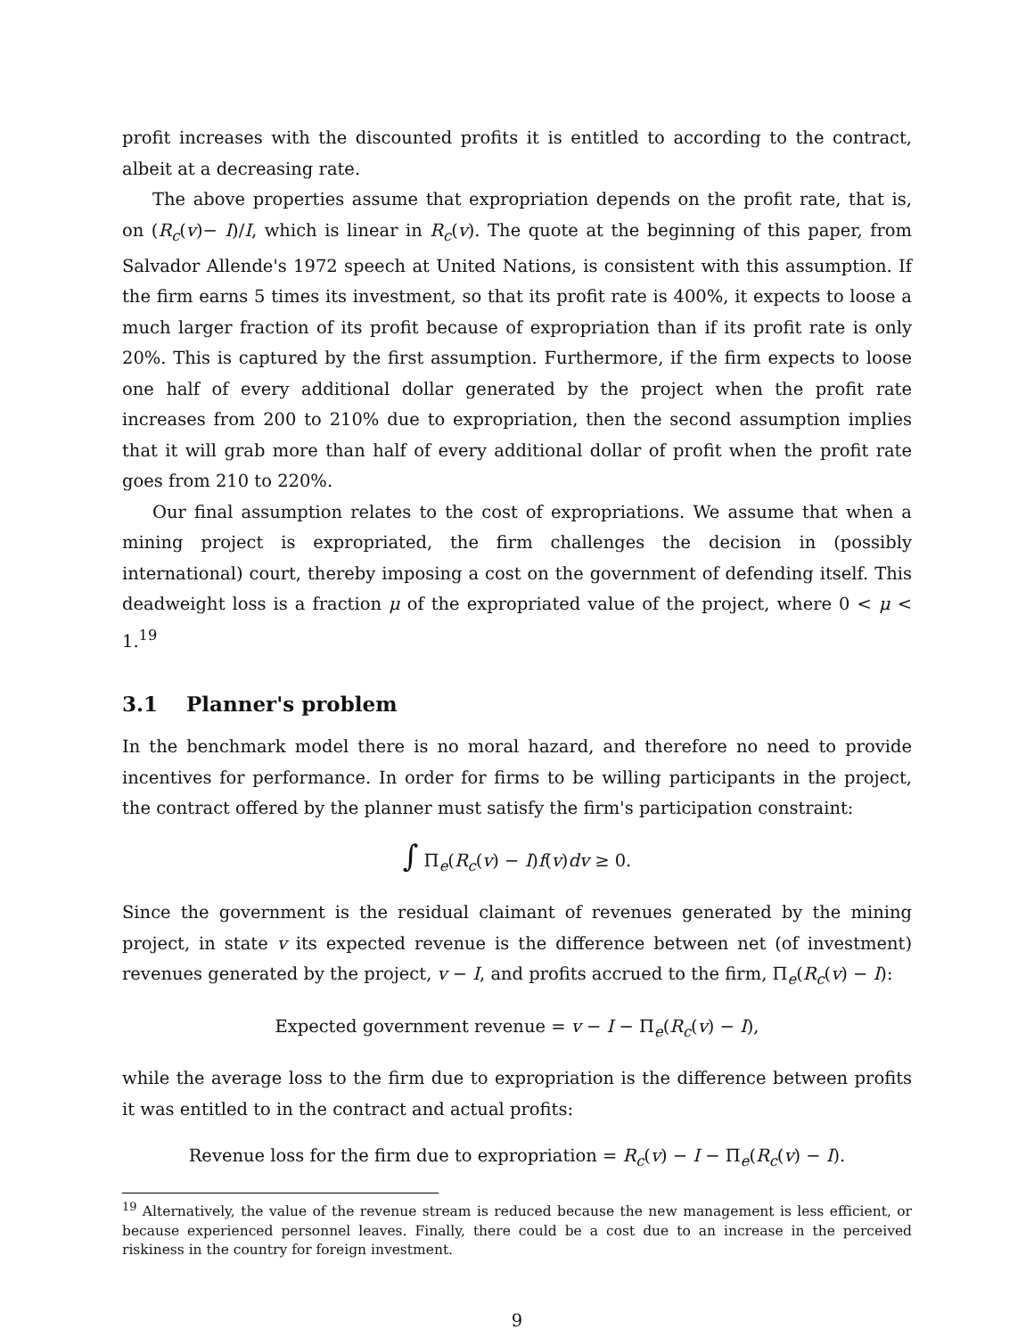profit increases with the discounted profits it is entitled to according to the contract, albeit at a decreasing rate.
The above properties assume that expropriation depends on the profit rate, that is, on (R<sub>c</sub>(v)− I)/I, which is linear in R<sub>c</sub>(v). The quote at the beginning of this paper, from Salvador Allende's 1972 speech at United Nations, is consistent with this assumption. If the firm earns 5 times its investment, so that its profit rate is 400%, it expects to loose a much larger fraction of its profit because of expropriation than if its profit rate is only 20%. This is captured by the first assumption. Furthermore, if the firm expects to loose one half of every additional dollar generated by the project when the profit rate increases from 200 to 210% due to expropriation, then the second assumption implies that it will grab more than half of every additional dollar of profit when the profit rate goes from 210 to 220%.
Our final assumption relates to the cost of expropriations. We assume that when a mining project is expropriated, the firm challenges the decision in (possibly international) court, thereby imposing a cost on the government of defending itself. This deadweight loss is a fraction μ of the expropriated value of the project, where 0 < μ < 1.<sup>19</sup>
3.1 Planner's problem
In the benchmark model there is no moral hazard, and therefore no need to provide incentives for performance. In order for firms to be willing participants in the project, the contract offered by the planner must satisfy the firm's participation constraint:
∫ Π<sub>e</sub>(R<sub>c</sub>(v) − I)f(v)dv ≥ 0.
Since the government is the residual claimant of revenues generated by the mining project, in state v its expected revenue is the difference between net (of investment) revenues generated by the project, v − I, and profits accrued to the firm, Π<sub>e</sub>(R<sub>c</sub>(v) − I):
Expected government revenue = v − I − Π<sub>e</sub>(R<sub>c</sub>(v) − I),
while the average loss to the firm due to expropriation is the difference between profits it was entitled to in the contract and actual profits:
Revenue loss for the firm due to expropriation = R<sub>c</sub>(v) − I − Π<sub>e</sub>(R<sub>c</sub>(v) − I).
<sup>19</sup> Alternatively, the value of the revenue stream is reduced because the new management is less efficient, or because experienced personnel leaves. Finally, there could be a cost due to an increase in the perceived riskiness in the country for foreign investment.
9